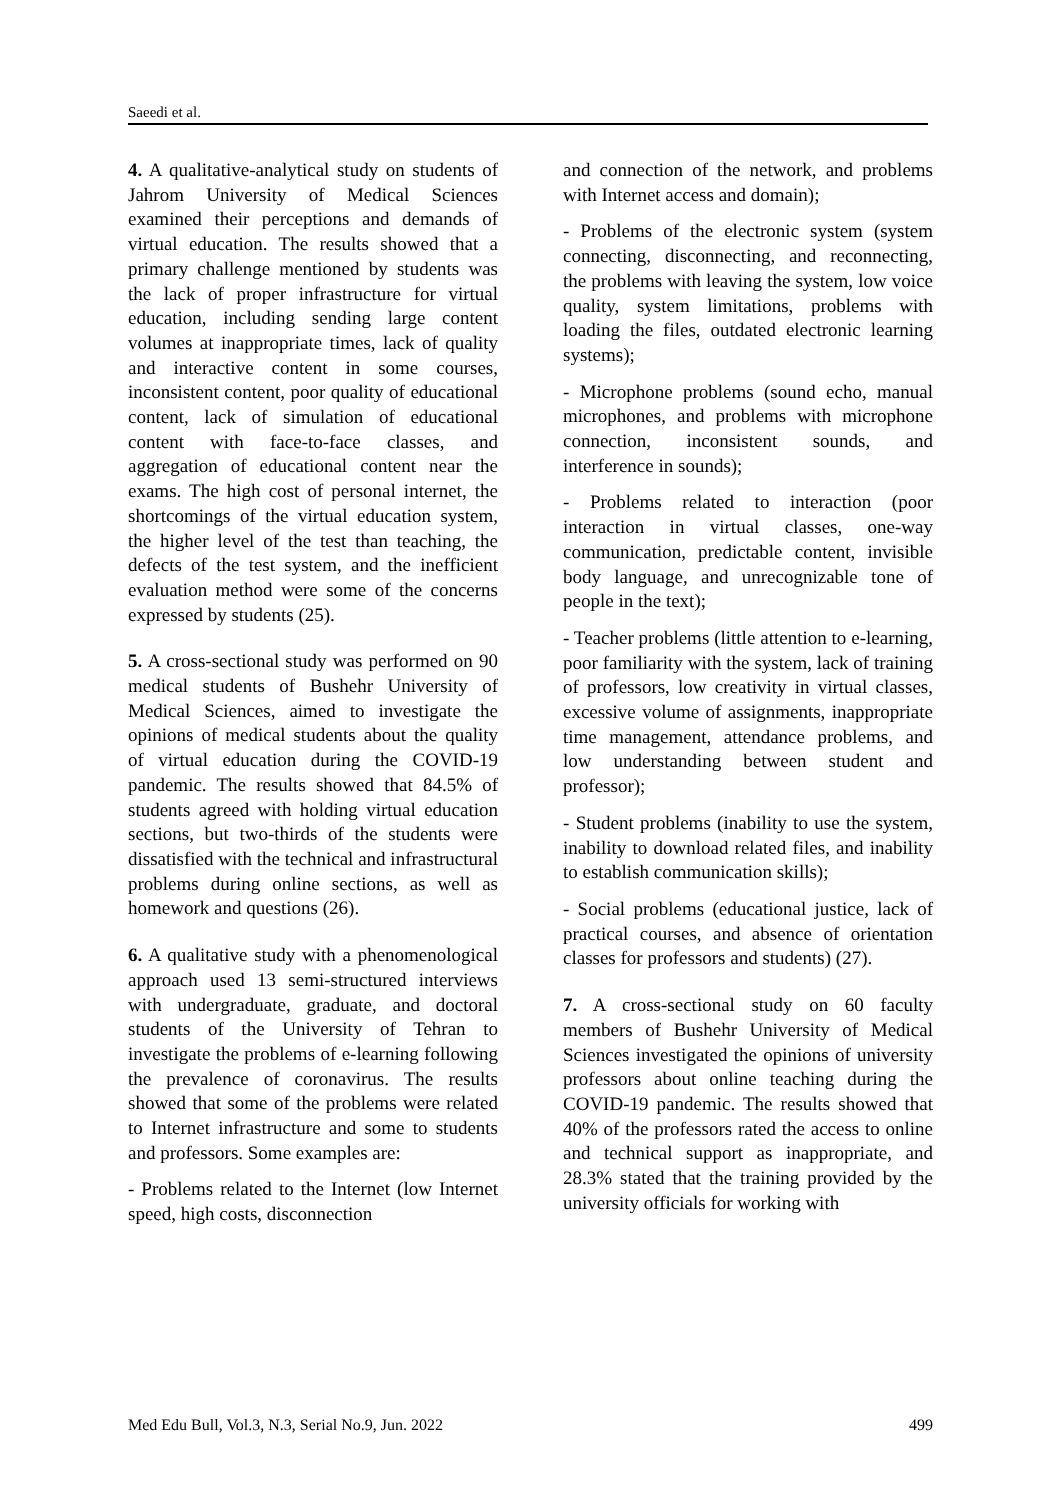Saeedi et al.
4. A qualitative-analytical study on students of Jahrom University of Medical Sciences examined their perceptions and demands of virtual education. The results showed that a primary challenge mentioned by students was the lack of proper infrastructure for virtual education, including sending large content volumes at inappropriate times, lack of quality and interactive content in some courses, inconsistent content, poor quality of educational content, lack of simulation of educational content with face-to-face classes, and aggregation of educational content near the exams. The high cost of personal internet, the shortcomings of the virtual education system, the higher level of the test than teaching, the defects of the test system, and the inefficient evaluation method were some of the concerns expressed by students (25).
5. A cross-sectional study was performed on 90 medical students of Bushehr University of Medical Sciences, aimed to investigate the opinions of medical students about the quality of virtual education during the COVID-19 pandemic. The results showed that 84.5% of students agreed with holding virtual education sections, but two-thirds of the students were dissatisfied with the technical and infrastructural problems during online sections, as well as homework and questions (26).
6. A qualitative study with a phenomenological approach used 13 semi-structured interviews with undergraduate, graduate, and doctoral students of the University of Tehran to investigate the problems of e-learning following the prevalence of coronavirus. The results showed that some of the problems were related to Internet infrastructure and some to students and professors. Some examples are:
- Problems related to the Internet (low Internet speed, high costs, disconnection
and connection of the network, and problems with Internet access and domain);
- Problems of the electronic system (system connecting, disconnecting, and reconnecting, the problems with leaving the system, low voice quality, system limitations, problems with loading the files, outdated electronic learning systems);
- Microphone problems (sound echo, manual microphones, and problems with microphone connection, inconsistent sounds, and interference in sounds);
- Problems related to interaction (poor interaction in virtual classes, one-way communication, predictable content, invisible body language, and unrecognizable tone of people in the text);
- Teacher problems (little attention to e-learning, poor familiarity with the system, lack of training of professors, low creativity in virtual classes, excessive volume of assignments, inappropriate time management, attendance problems, and low understanding between student and professor);
- Student problems (inability to use the system, inability to download related files, and inability to establish communication skills);
- Social problems (educational justice, lack of practical courses, and absence of orientation classes for professors and students) (27).
7. A cross-sectional study on 60 faculty members of Bushehr University of Medical Sciences investigated the opinions of university professors about online teaching during the COVID-19 pandemic. The results showed that 40% of the professors rated the access to online and technical support as inappropriate, and 28.3% stated that the training provided by the university officials for working with
Med Edu Bull, Vol.3, N.3, Serial No.9, Jun. 2022 499